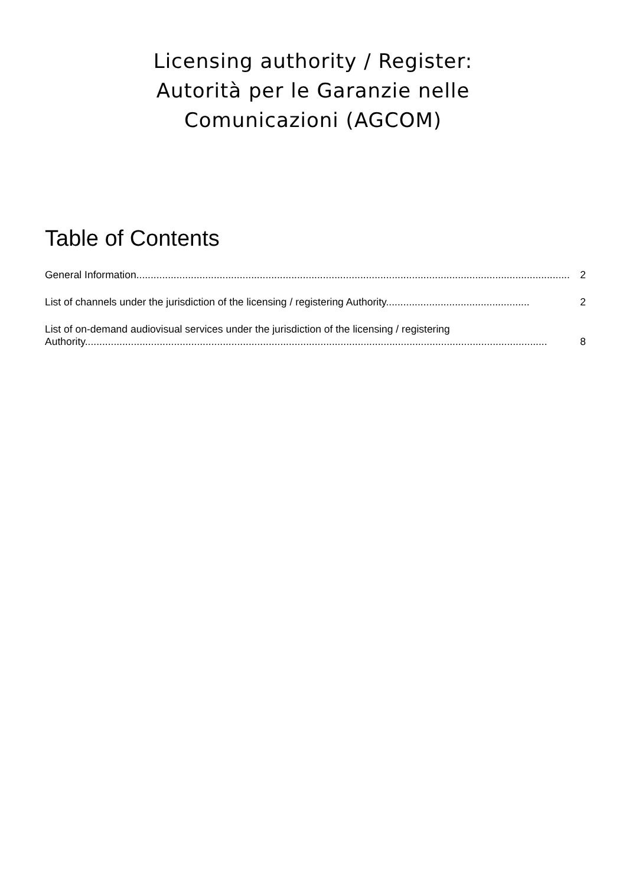Licensing authority / Register:
Autorità per le Garanzie nelle
Comunicazioni (AGCOM)
Table of Contents
General Information....................................................................................................................................................... 2
List of channels under the jurisdiction of the licensing / registering Authority.................................................. 2
List of on-demand audiovisual services under the jurisdiction of the licensing / registering
Authority................................................................................................................................................................. 8